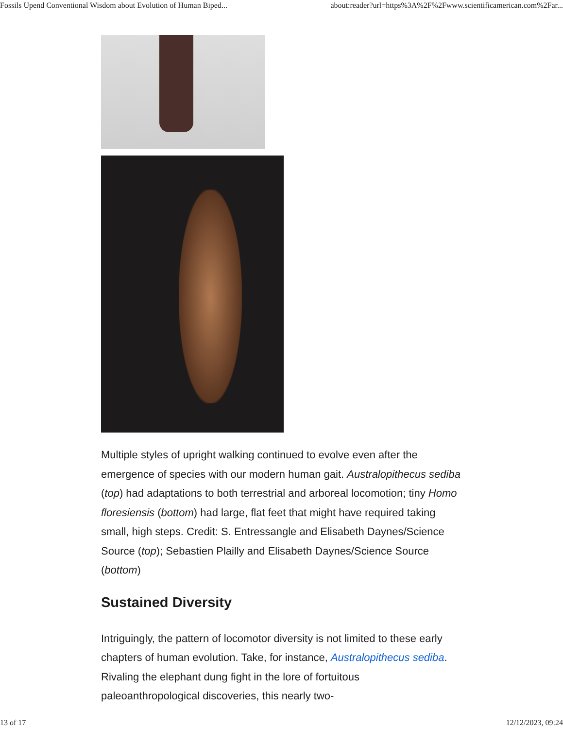Fossils Upend Conventional Wisdom about Evolution of Human Biped... about:reader?url=https%3A%2F%2Fwww.scientificamerican.com%2Far...
Multiple styles of upright walking continued to evolve even after the emergence of species with our modern human gait. Australopithecus sediba (top) had adaptations to both terrestrial and arboreal locomotion; tiny Homo floresiensis (bottom) had large, flat feet that might have required taking small, high steps. Credit: S. Entressangle and Elisabeth Daynes/Science Source (top); Sebastien Plailly and Elisabeth Daynes/Science Source (bottom)
Sustained Diversity
Intriguingly, the pattern of locomotor diversity is not limited to these early chapters of human evolution. Take, for instance, Australopithecus sediba. Rivaling the elephant dung fight in the lore of fortuitous paleoanthropological discoveries, this nearly two-
13 of 17 12/12/2023, 09:24